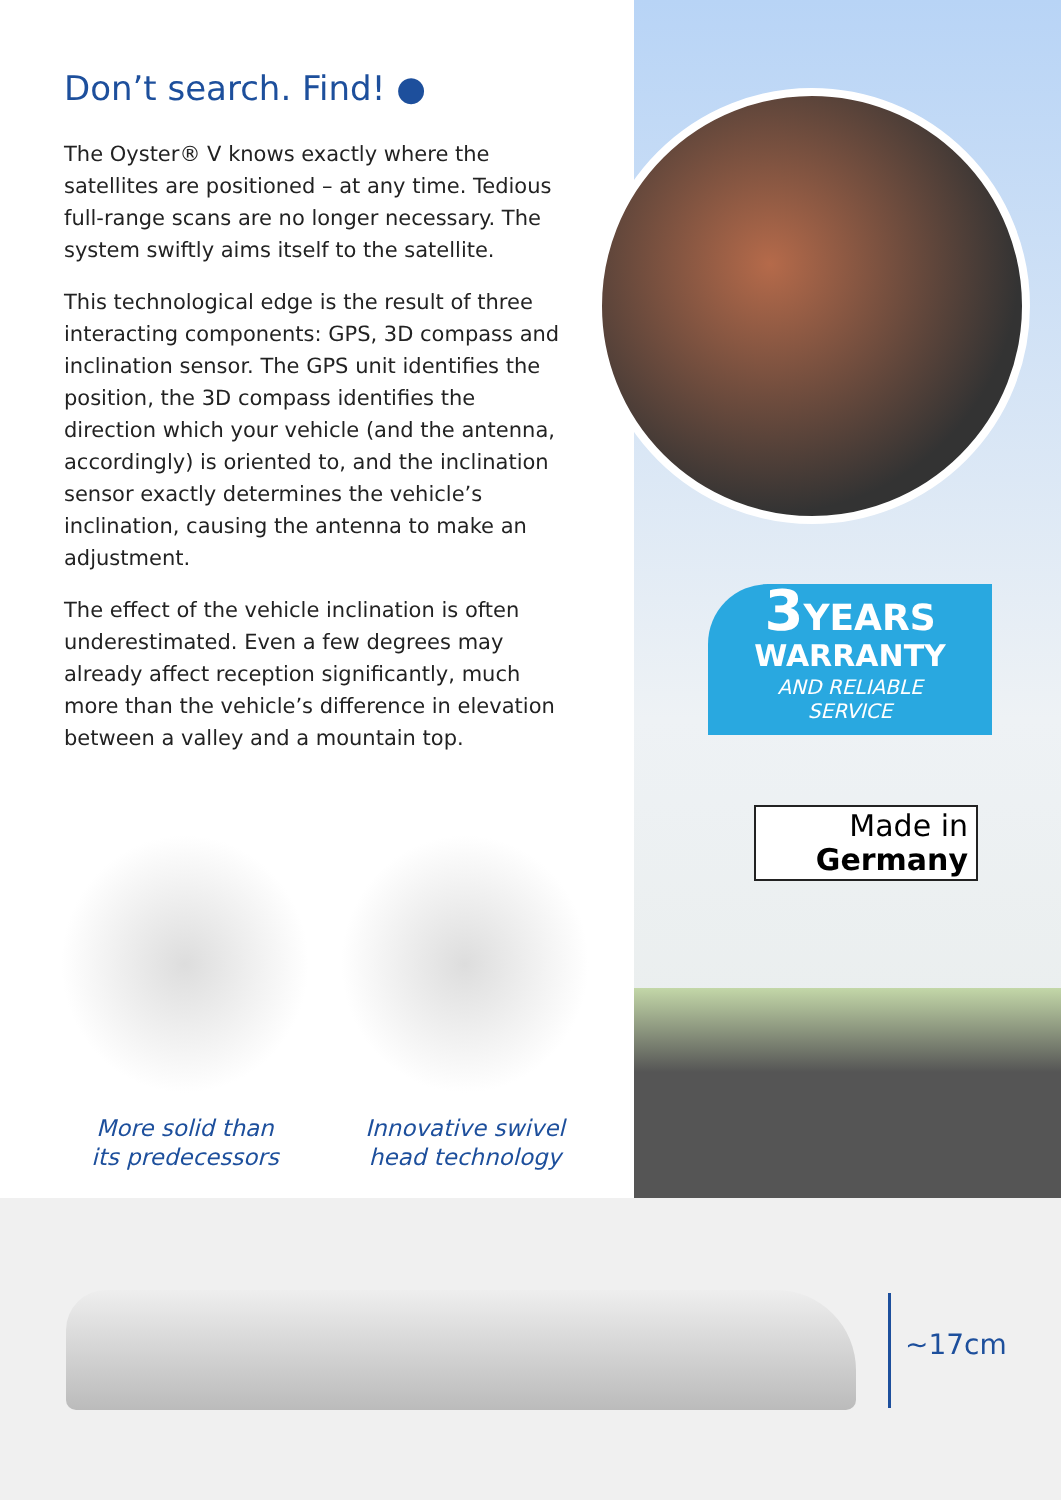Don’t search. Find! ●
The Oyster® V knows exactly where the satellites are positioned – at any time. Tedious full-range scans are no longer necessary. The system swiftly aims itself to the satellite.
This technological edge is the result of three interacting components: GPS, 3D compass and inclination sensor. The GPS unit identifies the position, the 3D compass identifies the direction which your vehicle (and the antenna, accordingly) is oriented to, and the inclination sensor exactly determines the vehicle’s inclination, causing the antenna to make an adjustment.
The effect of the vehicle inclination is often underestimated. Even a few degrees may already affect reception significantly, much more than the vehicle’s difference in elevation between a valley and a mountain top.
More solid than
its predecessors
Innovative swivel
head technology
3 YEARS
WARRANTY
AND RELIABLE
SERVICE
Made in
Germany
~17cm